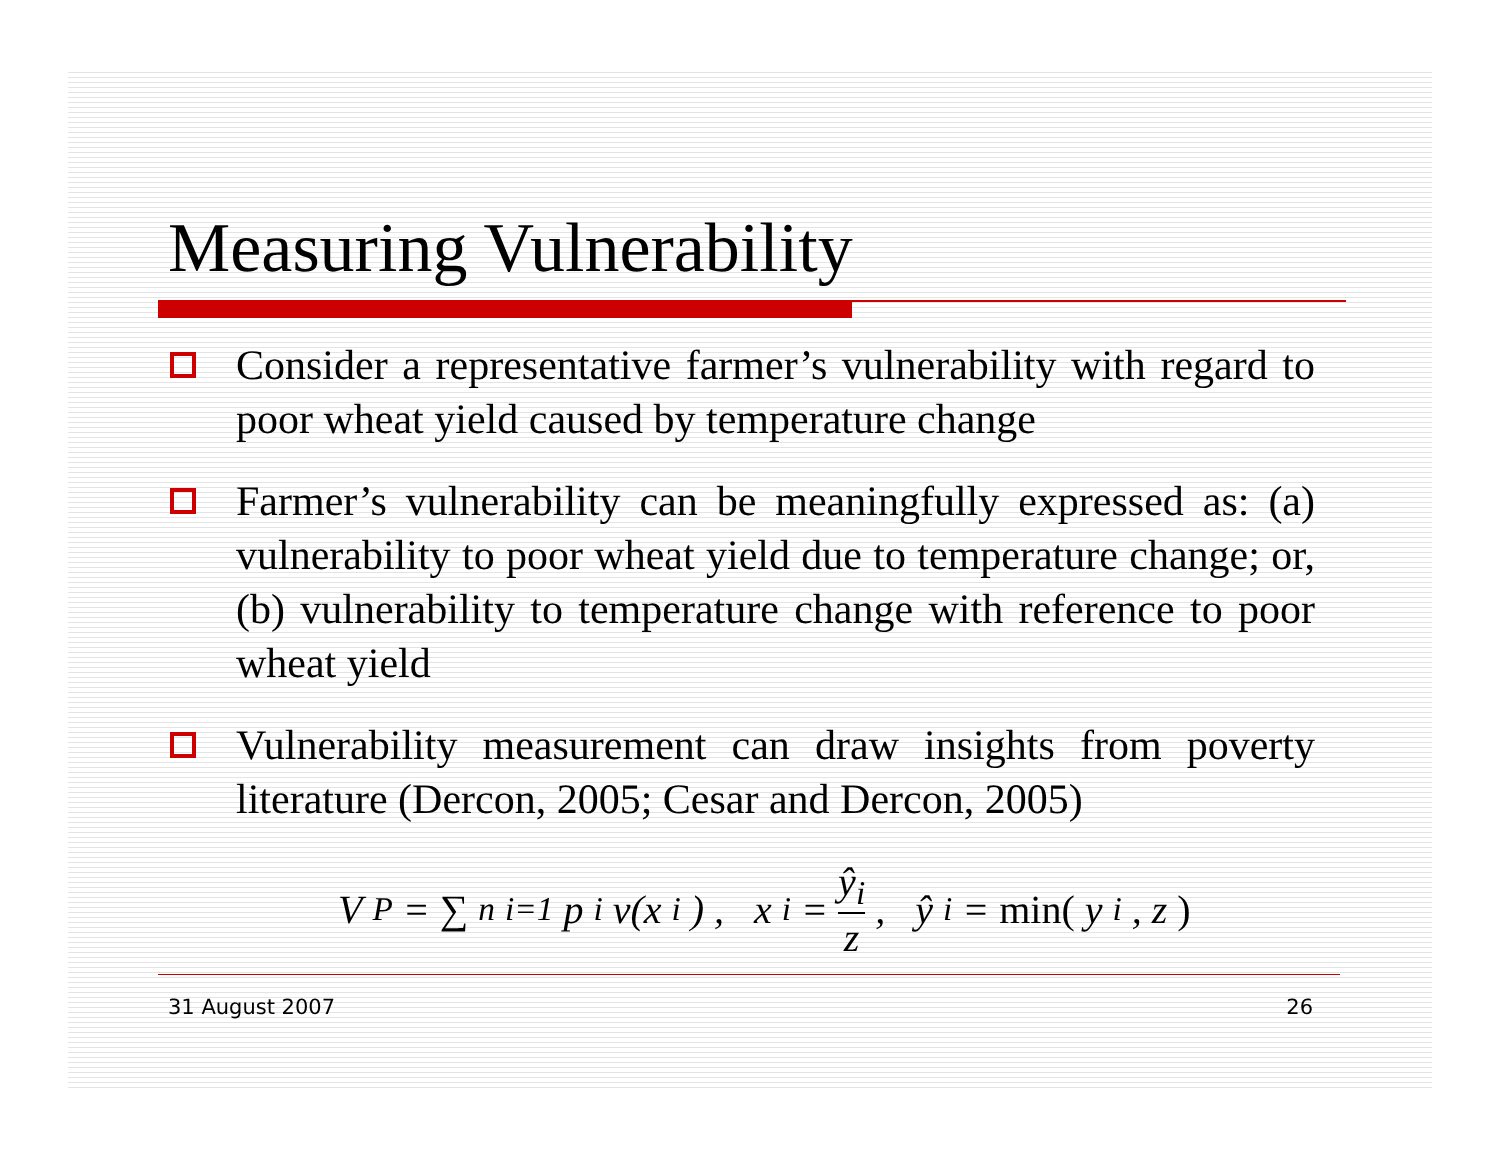Measuring Vulnerability
Consider a representative farmer’s vulnerability with regard to poor wheat yield caused by temperature change
Farmer’s vulnerability can be meaningfully expressed as: (a) vulnerability to poor wheat yield due to temperature change; or, (b) vulnerability to temperature change with reference to poor wheat yield
Vulnerability measurement can draw insights from poverty literature (Dercon, 2005; Cesar and Dercon, 2005)
V<sup>P</sup> = ∑<sup>n</sup><sub>i=1</sub> p<sub>i</sub>v(x<sub>i</sub>) , x<sub>i</sub> = ŷ<sub>i</sub> z , ŷ<sub>i</sub> = min(y<sub>i</sub>, z)
31 August 2007 26